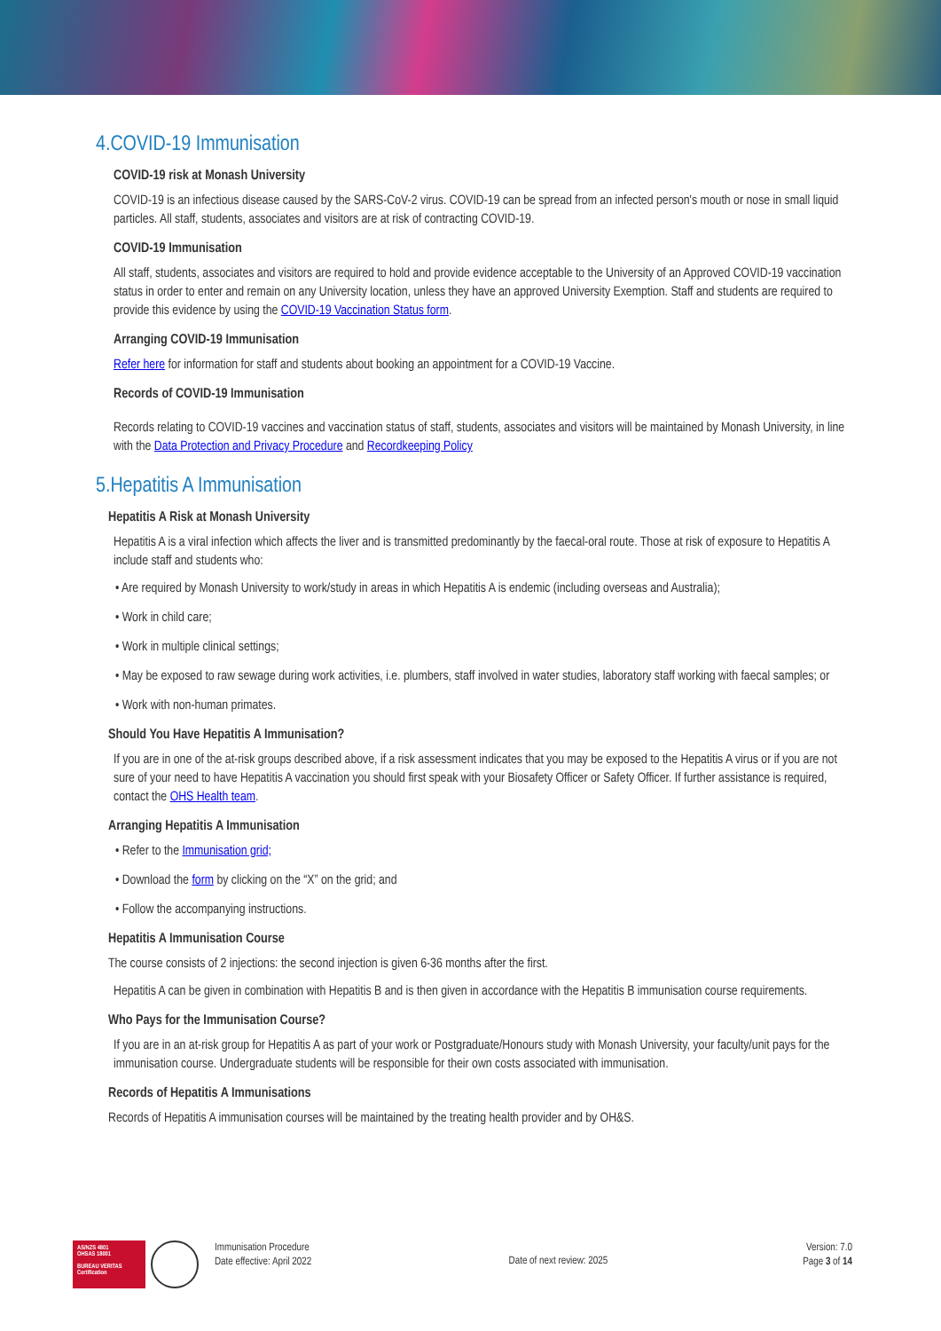4.COVID-19 Immunisation
COVID-19 risk at Monash University
COVID-19 is an infectious disease caused by the SARS-CoV-2 virus. COVID-19 can be spread from an infected person's mouth or nose in small liquid particles. All staff, students, associates and visitors are at risk of contracting COVID-19.
COVID-19 Immunisation
All staff, students, associates and visitors are required to hold and provide evidence acceptable to the University of an Approved COVID-19 vaccination status in order to enter and remain on any University location, unless they have an approved University Exemption. Staff and students are required to provide this evidence by using the COVID-19 Vaccination Status form.
Arranging COVID-19 Immunisation
Refer here for information for staff and students about booking an appointment for a COVID-19 Vaccine.
Records of COVID-19 Immunisation
Records relating to COVID-19 vaccines and vaccination status of staff, students, associates and visitors will be maintained by Monash University, in line with the Data Protection and Privacy Procedure and Recordkeeping Policy
5.Hepatitis A Immunisation
Hepatitis A Risk at Monash University
Hepatitis A is a viral infection which affects the liver and is transmitted predominantly by the faecal-oral route. Those at risk of exposure to Hepatitis A include staff and students who:
• Are required by Monash University to work/study in areas in which Hepatitis A is endemic (including overseas and Australia);
• Work in child care;
• Work in multiple clinical settings;
• May be exposed to raw sewage during work activities, i.e. plumbers, staff involved in water studies, laboratory staff working with faecal samples; or
• Work with non-human primates.
Should You Have Hepatitis A Immunisation?
If you are in one of the at-risk groups described above, if a risk assessment indicates that you may be exposed to the Hepatitis A virus or if you are not sure of your need to have Hepatitis A vaccination you should first speak with your Biosafety Officer or Safety Officer. If further assistance is required, contact the OHS Health team.
Arranging Hepatitis A Immunisation
• Refer to the Immunisation grid;
• Download the form by clicking on the “X” on the grid; and
• Follow the accompanying instructions.
Hepatitis A Immunisation Course
The course consists of 2 injections: the second injection is given 6-36 months after the first.
Hepatitis A can be given in combination with Hepatitis B and is then given in accordance with the Hepatitis B immunisation course requirements.
Who Pays for the Immunisation Course?
If you are in an at-risk group for Hepatitis A as part of your work or Postgraduate/Honours study with Monash University, your faculty/unit pays for the immunisation course. Undergraduate students will be responsible for their own costs associated with immunisation.
Records of Hepatitis A Immunisations
Records of Hepatitis A immunisation courses will be maintained by the treating health provider and by OH&S.
AS/NZS 4801
OHSAS 18001
BUREAU VERITAS
Certification
Immunisation Procedure
Date effective: April 2022
Date of next review: 2025
Version: 7.0
Page 3 of 14